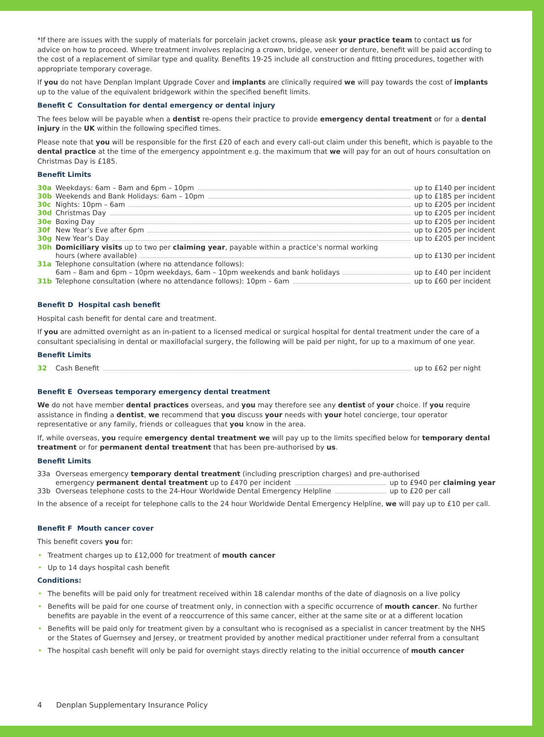*If there are issues with the supply of materials for porcelain jacket crowns, please ask your practice team to contact us for advice on how to proceed. Where treatment involves replacing a crown, bridge, veneer or denture, benefit will be paid according to the cost of a replacement of similar type and quality. Benefits 19-25 include all construction and fitting procedures, together with appropriate temporary coverage.
If you do not have Denplan Implant Upgrade Cover and implants are clinically required we will pay towards the cost of implants up to the value of the equivalent bridgework within the specified benefit limits.
Benefit C Consultation for dental emergency or dental injury
The fees below will be payable when a dentist re-opens their practice to provide emergency dental treatment or for a dental injury in the UK within the following specified times.
Please note that you will be responsible for the first £20 of each and every call-out claim under this benefit, which is payable to the dental practice at the time of the emergency appointment e.g. the maximum that we will pay for an out of hours consultation on Christmas Day is £185.
Benefit Limits
30a Weekdays: 6am – 8am and 6pm – 10pm up to £140 per incident
30b Weekends and Bank Holidays: 6am – 10pm up to £185 per incident
30c Nights: 10pm – 6am up to £205 per incident
30d Christmas Day up to £205 per incident
30e Boxing Day up to £205 per incident
30f New Year’s Eve after 6pm up to £205 per incident
30g New Year’s Day up to £205 per incident
30h Domiciliary visits up to two per claiming year, payable within a practice’s normal working
hours (where available) up to £130 per incident
31a Telephone consultation (where no attendance follows):
6am – 8am and 6pm – 10pm weekdays, 6am – 10pm weekends and bank holidays up to £40 per incident
31b Telephone consultation (where no attendance follows): 10pm – 6am up to £60 per incident
Benefit D Hospital cash benefit
Hospital cash benefit for dental care and treatment.
If you are admitted overnight as an in-patient to a licensed medical or surgical hospital for dental treatment under the care of a consultant specialising in dental or maxillofacial surgery, the following will be paid per night, for up to a maximum of one year.
Benefit Limits
32 Cash Benefit up to £62 per night
Benefit E Overseas temporary emergency dental treatment
We do not have member dental practices overseas, and you may therefore see any dentist of your choice. If you require assistance in finding a dentist, we recommend that you discuss your needs with your hotel concierge, tour operator representative or any family, friends or colleagues that you know in the area.
If, while overseas, you require emergency dental treatment we will pay up to the limits specified below for temporary dental treatment or for permanent dental treatment that has been pre-authorised by us.
Benefit Limits
33a Overseas emergency temporary dental treatment (including prescription charges) and pre-authorised
emergency permanent dental treatment up to £470 per incident up to £940 per claiming year
33b Overseas telephone costs to the 24-Hour Worldwide Dental Emergency Helpline up to £20 per call
In the absence of a receipt for telephone calls to the 24 hour Worldwide Dental Emergency Helpline, we will pay up to £10 per call.
Benefit F Mouth cancer cover
This benefit covers you for:
Treatment charges up to £12,000 for treatment of mouth cancer
Up to 14 days hospital cash benefit
Conditions:
The benefits will be paid only for treatment received within 18 calendar months of the date of diagnosis on a live policy
Benefits will be paid for one course of treatment only, in connection with a specific occurrence of mouth cancer. No further benefits are payable in the event of a reoccurrence of this same cancer, either at the same site or at a different location
Benefits will be paid only for treatment given by a consultant who is recognised as a specialist in cancer treatment by the NHS or the States of Guernsey and Jersey, or treatment provided by another medical practitioner under referral from a consultant
The hospital cash benefit will only be paid for overnight stays directly relating to the initial occurrence of mouth cancer
4 Denplan Supplementary Insurance Policy